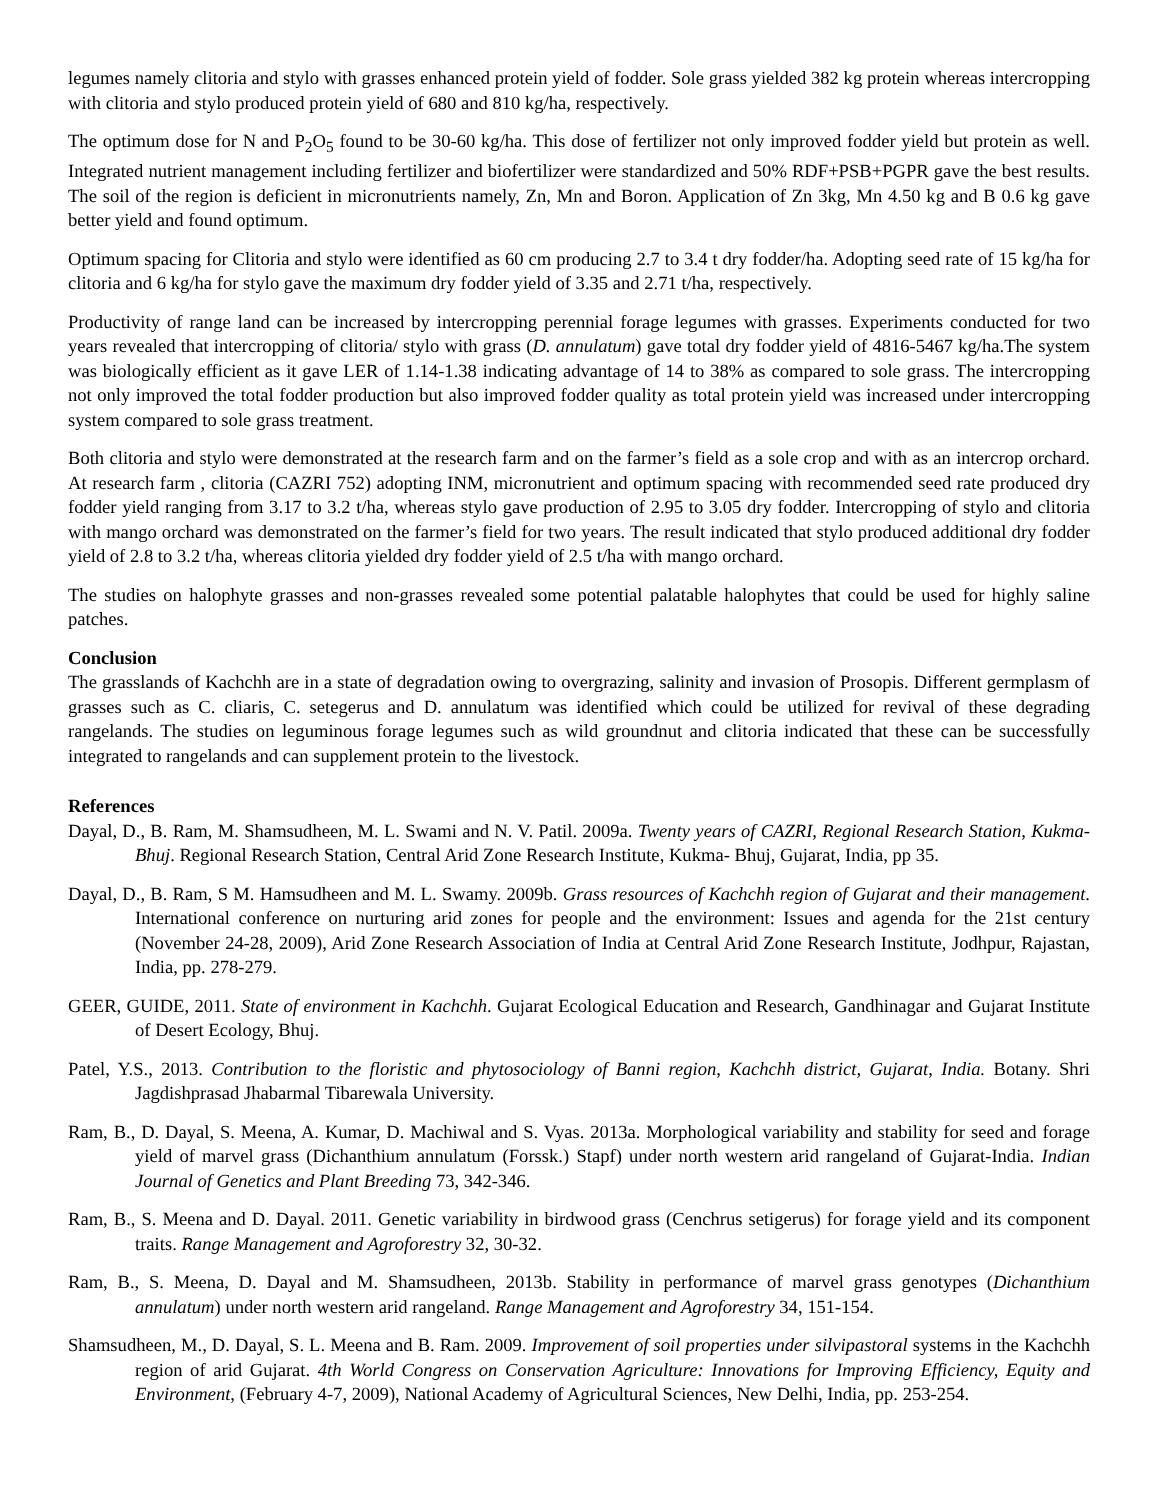legumes namely clitoria and stylo with grasses enhanced protein yield of fodder. Sole grass yielded 382 kg protein whereas intercropping with clitoria and stylo produced protein yield of 680 and 810 kg/ha, respectively.
The optimum dose for N and P<sub>2</sub>O<sub>5</sub> found to be 30-60 kg/ha. This dose of fertilizer not only improved fodder yield but protein as well. Integrated nutrient management including fertilizer and biofertilizer were standardized and 50% RDF+PSB+PGPR gave the best results. The soil of the region is deficient in micronutrients namely, Zn, Mn and Boron. Application of Zn 3kg, Mn 4.50 kg and B 0.6 kg gave better yield and found optimum.
Optimum spacing for Clitoria and stylo were identified as 60 cm producing 2.7 to 3.4 t dry fodder/ha. Adopting seed rate of 15 kg/ha for clitoria and 6 kg/ha for stylo gave the maximum dry fodder yield of 3.35 and 2.71 t/ha, respectively.
Productivity of range land can be increased by intercropping perennial forage legumes with grasses. Experiments conducted for two years revealed that intercropping of clitoria/ stylo with grass (D. annulatum) gave total dry fodder yield of 4816-5467 kg/ha.The system was biologically efficient as it gave LER of 1.14-1.38 indicating advantage of 14 to 38% as compared to sole grass. The intercropping not only improved the total fodder production but also improved fodder quality as total protein yield was increased under intercropping system compared to sole grass treatment.
Both clitoria and stylo were demonstrated at the research farm and on the farmer’s field as a sole crop and with as an intercrop orchard. At research farm , clitoria (CAZRI 752) adopting INM, micronutrient and optimum spacing with recommended seed rate produced dry fodder yield ranging from 3.17 to 3.2 t/ha, whereas stylo gave production of 2.95 to 3.05 dry fodder. Intercropping of stylo and clitoria with mango orchard was demonstrated on the farmer’s field for two years. The result indicated that stylo produced additional dry fodder yield of 2.8 to 3.2 t/ha, whereas clitoria yielded dry fodder yield of 2.5 t/ha with mango orchard.
The studies on halophyte grasses and non-grasses revealed some potential palatable halophytes that could be used for highly saline patches.
Conclusion
The grasslands of Kachchh are in a state of degradation owing to overgrazing, salinity and invasion of Prosopis. Different germplasm of grasses such as C. cliaris, C. setegerus and D. annulatum was identified which could be utilized for revival of these degrading rangelands. The studies on leguminous forage legumes such as wild groundnut and clitoria indicated that these can be successfully integrated to rangelands and can supplement protein to the livestock.
References
Dayal, D., B. Ram, M. Shamsudheen, M. L. Swami and N. V. Patil. 2009a. Twenty years of CAZRI, Regional Research Station, Kukma-Bhuj. Regional Research Station, Central Arid Zone Research Institute, Kukma- Bhuj, Gujarat, India, pp 35.
Dayal, D., B. Ram, S M. Hamsudheen and M. L. Swamy. 2009b. Grass resources of Kachchh region of Gujarat and their management. International conference on nurturing arid zones for people and the environment: Issues and agenda for the 21st century (November 24-28, 2009), Arid Zone Research Association of India at Central Arid Zone Research Institute, Jodhpur, Rajastan, India, pp. 278-279.
GEER, GUIDE, 2011. State of environment in Kachchh. Gujarat Ecological Education and Research, Gandhinagar and Gujarat Institute of Desert Ecology, Bhuj.
Patel, Y.S., 2013. Contribution to the floristic and phytosociology of Banni region, Kachchh district, Gujarat, India. Botany. Shri Jagdishprasad Jhabarmal Tibarewala University.
Ram, B., D. Dayal, S. Meena, A. Kumar, D. Machiwal and S. Vyas. 2013a. Morphological variability and stability for seed and forage yield of marvel grass (Dichanthium annulatum (Forssk.) Stapf) under north western arid rangeland of Gujarat-India. Indian Journal of Genetics and Plant Breeding 73, 342-346.
Ram, B., S. Meena and D. Dayal. 2011. Genetic variability in birdwood grass (Cenchrus setigerus) for forage yield and its component traits. Range Management and Agroforestry 32, 30-32.
Ram, B., S. Meena, D. Dayal and M. Shamsudheen, 2013b. Stability in performance of marvel grass genotypes (Dichanthium annulatum) under north western arid rangeland. Range Management and Agroforestry 34, 151-154.
Shamsudheen, M., D. Dayal, S. L. Meena and B. Ram. 2009. Improvement of soil properties under silvipastoral systems in the Kachchh region of arid Gujarat. 4th World Congress on Conservation Agriculture: Innovations for Improving Efficiency, Equity and Environment, (February 4-7, 2009), National Academy of Agricultural Sciences, New Delhi, India, pp. 253-254.